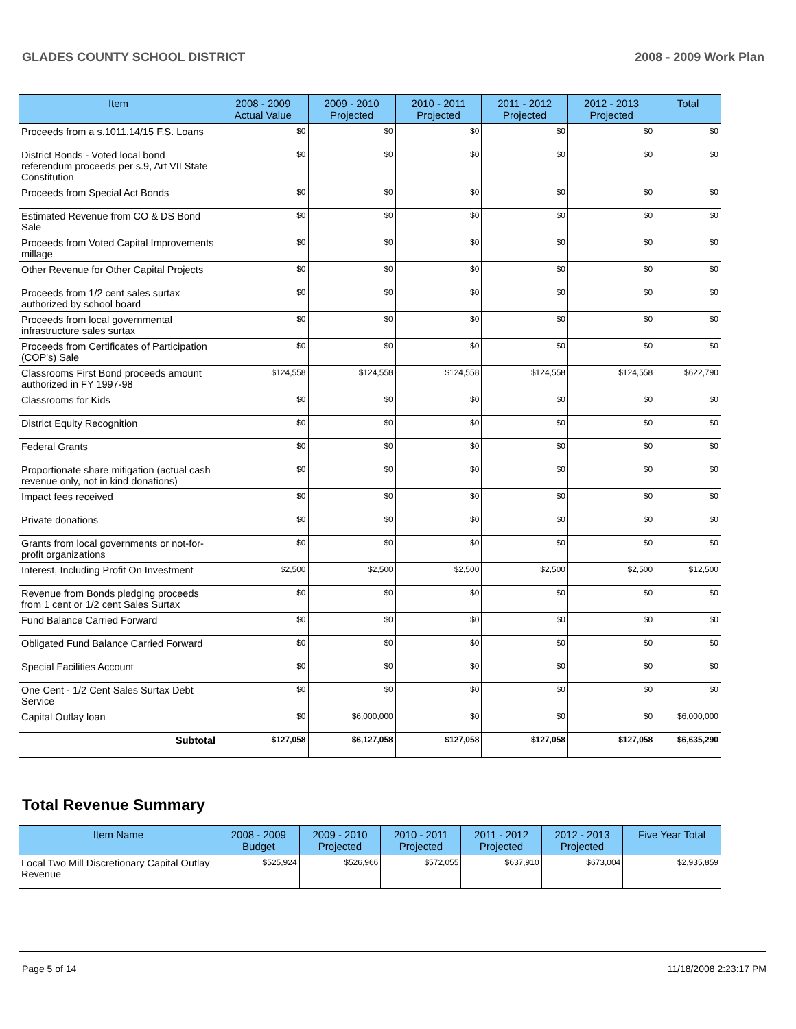GLADES COUNTY SCHOOL DISTRICT 2008 - 2009 Work Plan
| Item | 2008 - 2009 Actual Value | 2009 - 2010 Projected | 2010 - 2011 Projected | 2011 - 2012 Projected | 2012 - 2013 Projected | Total |
| --- | --- | --- | --- | --- | --- | --- |
| Proceeds from a s.1011.14/15 F.S. Loans | $0 | $0 | $0 | $0 | $0 | $0 |
| District Bonds - Voted local bond referendum proceeds per s.9, Art VII State Constitution | $0 | $0 | $0 | $0 | $0 | $0 |
| Proceeds from Special Act Bonds | $0 | $0 | $0 | $0 | $0 | $0 |
| Estimated Revenue from CO & DS Bond Sale | $0 | $0 | $0 | $0 | $0 | $0 |
| Proceeds from Voted Capital Improvements millage | $0 | $0 | $0 | $0 | $0 | $0 |
| Other Revenue for Other Capital Projects | $0 | $0 | $0 | $0 | $0 | $0 |
| Proceeds from 1/2 cent sales surtax authorized by school board | $0 | $0 | $0 | $0 | $0 | $0 |
| Proceeds from local governmental infrastructure sales surtax | $0 | $0 | $0 | $0 | $0 | $0 |
| Proceeds from Certificates of Participation (COP's) Sale | $0 | $0 | $0 | $0 | $0 | $0 |
| Classrooms First Bond proceeds amount authorized in FY 1997-98 | $124,558 | $124,558 | $124,558 | $124,558 | $124,558 | $622,790 |
| Classrooms for Kids | $0 | $0 | $0 | $0 | $0 | $0 |
| District Equity Recognition | $0 | $0 | $0 | $0 | $0 | $0 |
| Federal Grants | $0 | $0 | $0 | $0 | $0 | $0 |
| Proportionate share mitigation (actual cash revenue only, not in kind donations) | $0 | $0 | $0 | $0 | $0 | $0 |
| Impact fees received | $0 | $0 | $0 | $0 | $0 | $0 |
| Private donations | $0 | $0 | $0 | $0 | $0 | $0 |
| Grants from local governments or not-for-profit organizations | $0 | $0 | $0 | $0 | $0 | $0 |
| Interest, Including Profit On Investment | $2,500 | $2,500 | $2,500 | $2,500 | $2,500 | $12,500 |
| Revenue from Bonds pledging proceeds from 1 cent or 1/2 cent Sales Surtax | $0 | $0 | $0 | $0 | $0 | $0 |
| Fund Balance Carried Forward | $0 | $0 | $0 | $0 | $0 | $0 |
| Obligated Fund Balance Carried Forward | $0 | $0 | $0 | $0 | $0 | $0 |
| Special Facilities Account | $0 | $0 | $0 | $0 | $0 | $0 |
| One Cent - 1/2 Cent Sales Surtax Debt Service | $0 | $0 | $0 | $0 | $0 | $0 |
| Capital Outlay loan | $0 | $6,000,000 | $0 | $0 | $0 | $6,000,000 |
| Subtotal | $127,058 | $6,127,058 | $127,058 | $127,058 | $127,058 | $6,635,290 |
Total Revenue Summary
| Item Name | 2008 - 2009 Budget | 2009 - 2010 Projected | 2010 - 2011 Projected | 2011 - 2012 Projected | 2012 - 2013 Projected | Five Year Total |
| --- | --- | --- | --- | --- | --- | --- |
| Local Two Mill Discretionary Capital Outlay Revenue | $525,924 | $526,966 | $572,055 | $637,910 | $673,004 | $2,935,859 |
Page 5 of 14 11/18/2008 2:23:17 PM